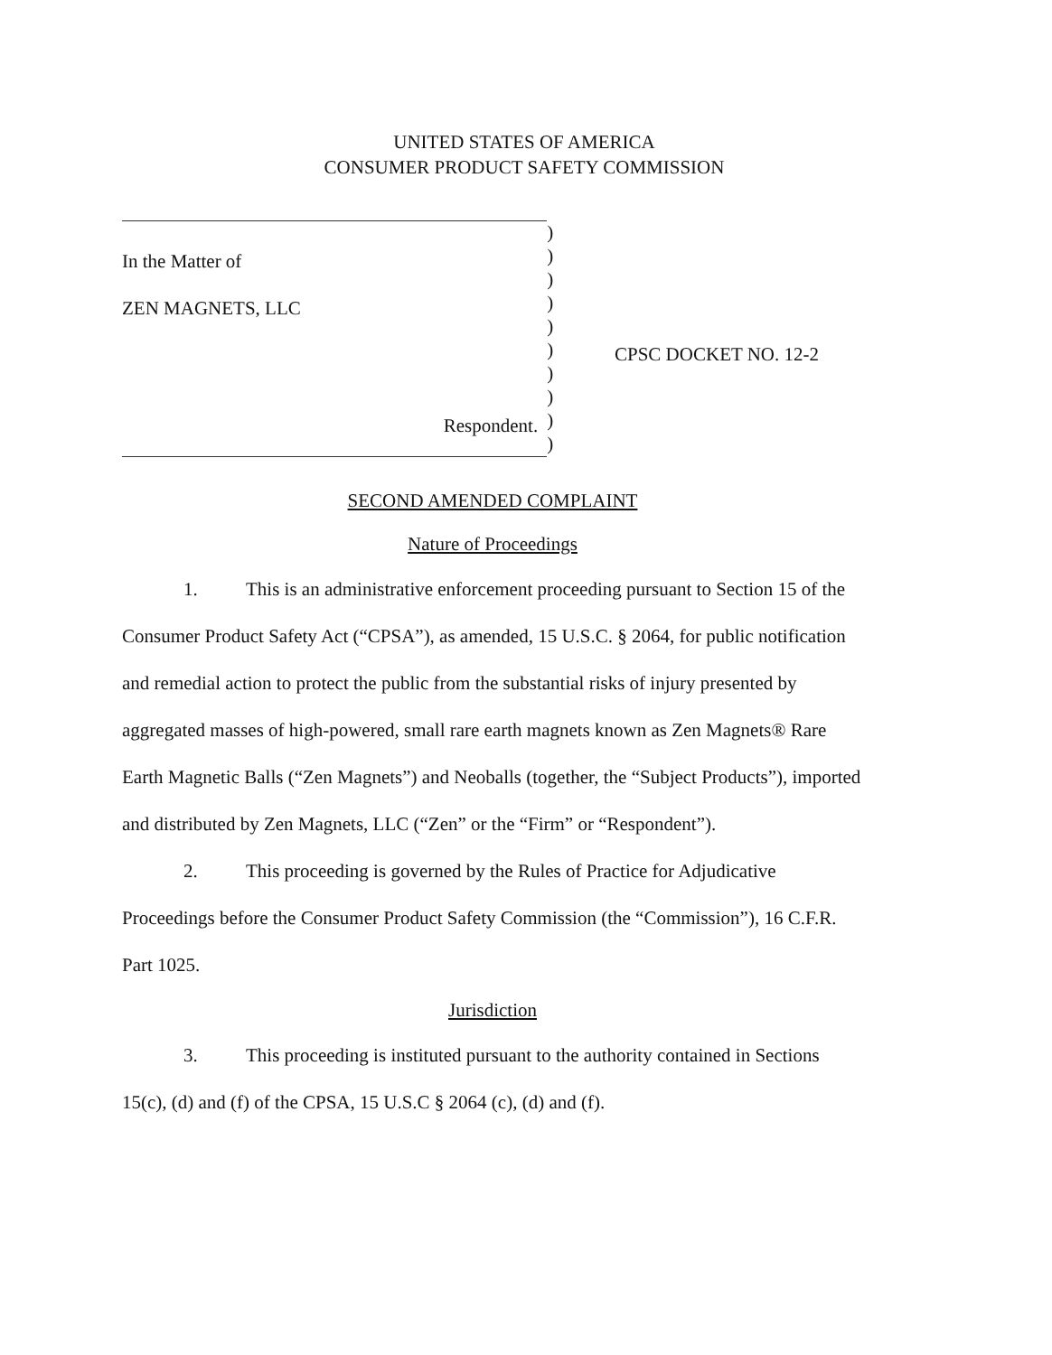UNITED STATES OF AMERICA
CONSUMER PRODUCT SAFETY COMMISSION
In the Matter of
ZEN MAGNETS, LLC
Respondent.
)
)
)
)
)
)
)
)
)
)
CPSC DOCKET NO. 12-2
SECOND AMENDED COMPLAINT
Nature of Proceedings
1. This is an administrative enforcement proceeding pursuant to Section 15 of the Consumer Product Safety Act (“CPSA”), as amended, 15 U.S.C. § 2064, for public notification and remedial action to protect the public from the substantial risks of injury presented by aggregated masses of high-powered, small rare earth magnets known as Zen Magnets® Rare Earth Magnetic Balls (“Zen Magnets”) and Neoballs (together, the “Subject Products”), imported and distributed by Zen Magnets, LLC (“Zen” or the “Firm” or “Respondent”).
2. This proceeding is governed by the Rules of Practice for Adjudicative Proceedings before the Consumer Product Safety Commission (the “Commission”), 16 C.F.R. Part 1025.
Jurisdiction
3. This proceeding is instituted pursuant to the authority contained in Sections 15(c), (d) and (f) of the CPSA, 15 U.S.C § 2064 (c), (d) and (f).